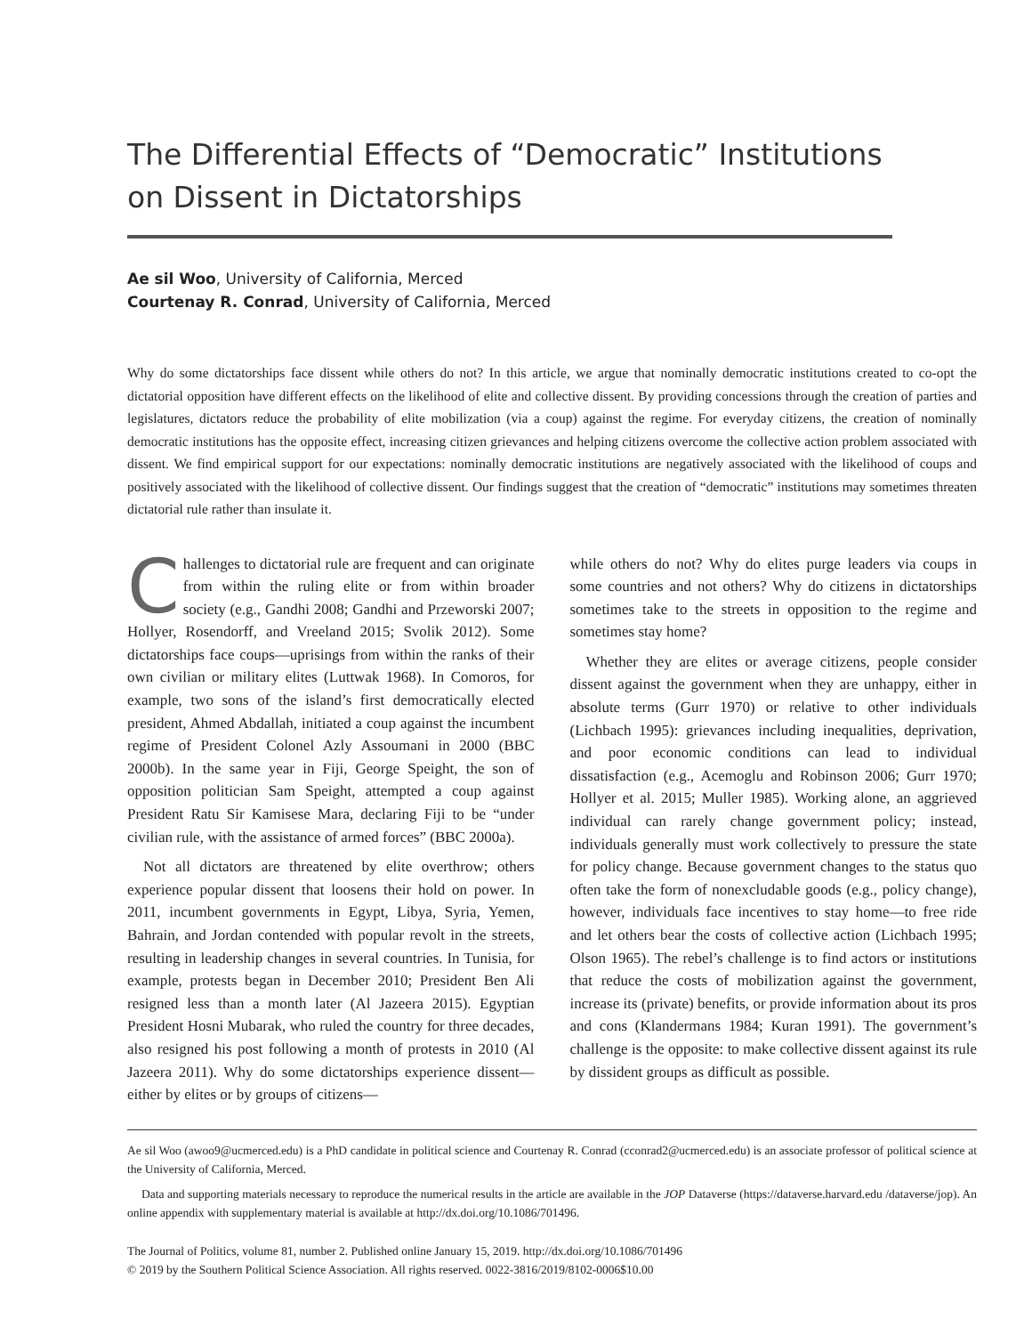The Differential Effects of “Democratic” Institutions on Dissent in Dictatorships
Ae sil Woo, University of California, Merced
Courtenay R. Conrad, University of California, Merced
Why do some dictatorships face dissent while others do not? In this article, we argue that nominally democratic institutions created to co-opt the dictatorial opposition have different effects on the likelihood of elite and collective dissent. By providing concessions through the creation of parties and legislatures, dictators reduce the probability of elite mobilization (via a coup) against the regime. For everyday citizens, the creation of nominally democratic institutions has the opposite effect, increasing citizen grievances and helping citizens overcome the collective action problem associated with dissent. We find empirical support for our expectations: nominally democratic institutions are negatively associated with the likelihood of coups and positively associated with the likelihood of collective dissent. Our findings suggest that the creation of “democratic” institutions may sometimes threaten dictatorial rule rather than insulate it.
Challenges to dictatorial rule are frequent and can originate from within the ruling elite or from within broader society (e.g., Gandhi 2008; Gandhi and Przeworski 2007; Hollyer, Rosendorff, and Vreeland 2015; Svolik 2012). Some dictatorships face coups—uprisings from within the ranks of their own civilian or military elites (Luttwak 1968). In Comoros, for example, two sons of the island’s first democratically elected president, Ahmed Abdallah, initiated a coup against the incumbent regime of President Colonel Azly Assoumani in 2000 (BBC 2000b). In the same year in Fiji, George Speight, the son of opposition politician Sam Speight, attempted a coup against President Ratu Sir Kamisese Mara, declaring Fiji to be “under civilian rule, with the assistance of armed forces” (BBC 2000a).
Not all dictators are threatened by elite overthrow; others experience popular dissent that loosens their hold on power. In 2011, incumbent governments in Egypt, Libya, Syria, Yemen, Bahrain, and Jordan contended with popular revolt in the streets, resulting in leadership changes in several countries. In Tunisia, for example, protests began in December 2010; President Ben Ali resigned less than a month later (Al Jazeera 2015). Egyptian President Hosni Mubarak, who ruled the country for three decades, also resigned his post following a month of protests in 2010 (Al Jazeera 2011). Why do some dictatorships experience dissent—either by elites or by groups of citizens—
while others do not? Why do elites purge leaders via coups in some countries and not others? Why do citizens in dictatorships sometimes take to the streets in opposition to the regime and sometimes stay home?
Whether they are elites or average citizens, people consider dissent against the government when they are unhappy, either in absolute terms (Gurr 1970) or relative to other individuals (Lichbach 1995): grievances including inequalities, deprivation, and poor economic conditions can lead to individual dissatisfaction (e.g., Acemoglu and Robinson 2006; Gurr 1970; Hollyer et al. 2015; Muller 1985). Working alone, an aggrieved individual can rarely change government policy; instead, individuals generally must work collectively to pressure the state for policy change. Because government changes to the status quo often take the form of nonexcludable goods (e.g., policy change), however, individuals face incentives to stay home—to free ride and let others bear the costs of collective action (Lichbach 1995; Olson 1965). The rebel’s challenge is to find actors or institutions that reduce the costs of mobilization against the government, increase its (private) benefits, or provide information about its pros and cons (Klandermans 1984; Kuran 1991). The government’s challenge is the opposite: to make collective dissent against its rule by dissident groups as difficult as possible.
Ae sil Woo (awoo9@ucmerced.edu) is a PhD candidate in political science and Courtenay R. Conrad (cconrad2@ucmerced.edu) is an associate professor of political science at the University of California, Merced.
Data and supporting materials necessary to reproduce the numerical results in the article are available in the JOP Dataverse (https://dataverse.harvard.edu /dataverse/jop). An online appendix with supplementary material is available at http://dx.doi.org/10.1086/701496.
The Journal of Politics, volume 81, number 2. Published online January 15, 2019. http://dx.doi.org/10.1086/701496
© 2019 by the Southern Political Science Association. All rights reserved. 0022-3816/2019/8102-0006$10.00